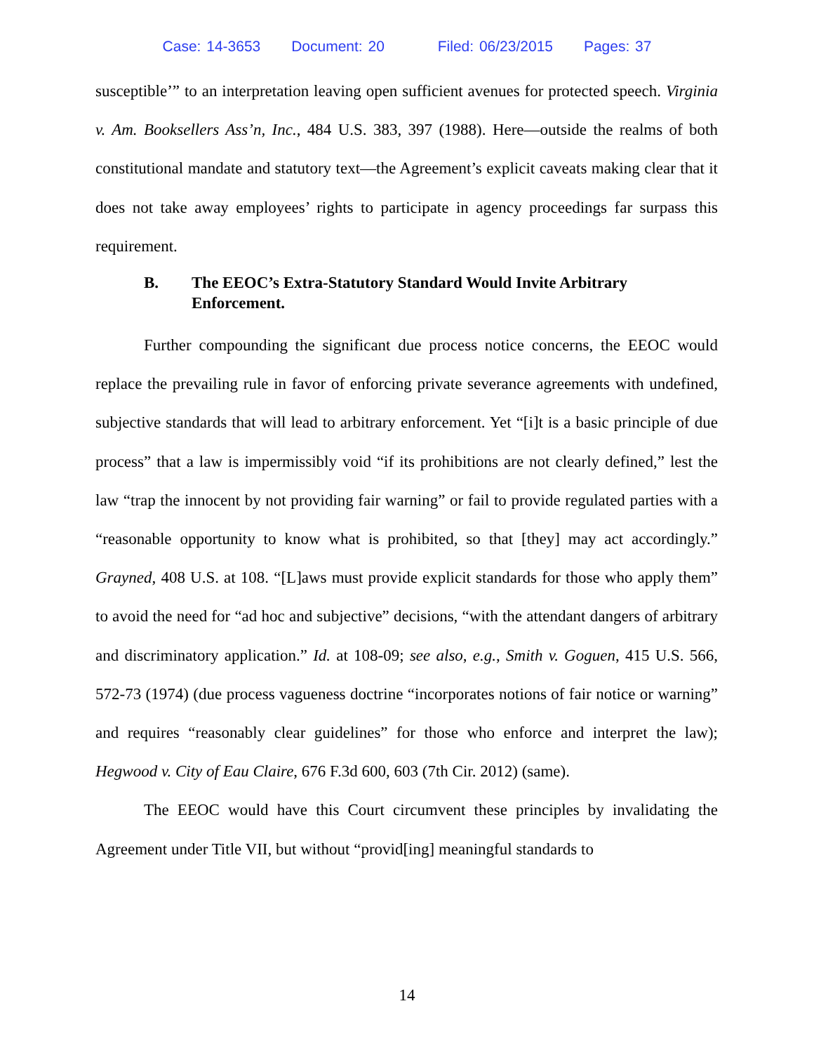Case: 14-3653 Document: 20 Filed: 06/23/2015 Pages: 37
susceptible’” to an interpretation leaving open sufficient avenues for protected speech. Virginia v. Am. Booksellers Ass’n, Inc., 484 U.S. 383, 397 (1988). Here—outside the realms of both constitutional mandate and statutory text—the Agreement’s explicit caveats making clear that it does not take away employees’ rights to participate in agency proceedings far surpass this requirement.
B. The EEOC’s Extra-Statutory Standard Would Invite Arbitrary Enforcement.
Further compounding the significant due process notice concerns, the EEOC would replace the prevailing rule in favor of enforcing private severance agreements with undefined, subjective standards that will lead to arbitrary enforcement. Yet “[i]t is a basic principle of due process” that a law is impermissibly void “if its prohibitions are not clearly defined,” lest the law “trap the innocent by not providing fair warning” or fail to provide regulated parties with a “reasonable opportunity to know what is prohibited, so that [they] may act accordingly.” Grayned, 408 U.S. at 108. “[L]aws must provide explicit standards for those who apply them” to avoid the need for “ad hoc and subjective” decisions, “with the attendant dangers of arbitrary and discriminatory application.” Id. at 108-09; see also, e.g., Smith v. Goguen, 415 U.S. 566, 572-73 (1974) (due process vagueness doctrine “incorporates notions of fair notice or warning” and requires “reasonably clear guidelines” for those who enforce and interpret the law); Hegwood v. City of Eau Claire, 676 F.3d 600, 603 (7th Cir. 2012) (same).
The EEOC would have this Court circumvent these principles by invalidating the Agreement under Title VII, but without “provid[ing] meaningful standards to
14